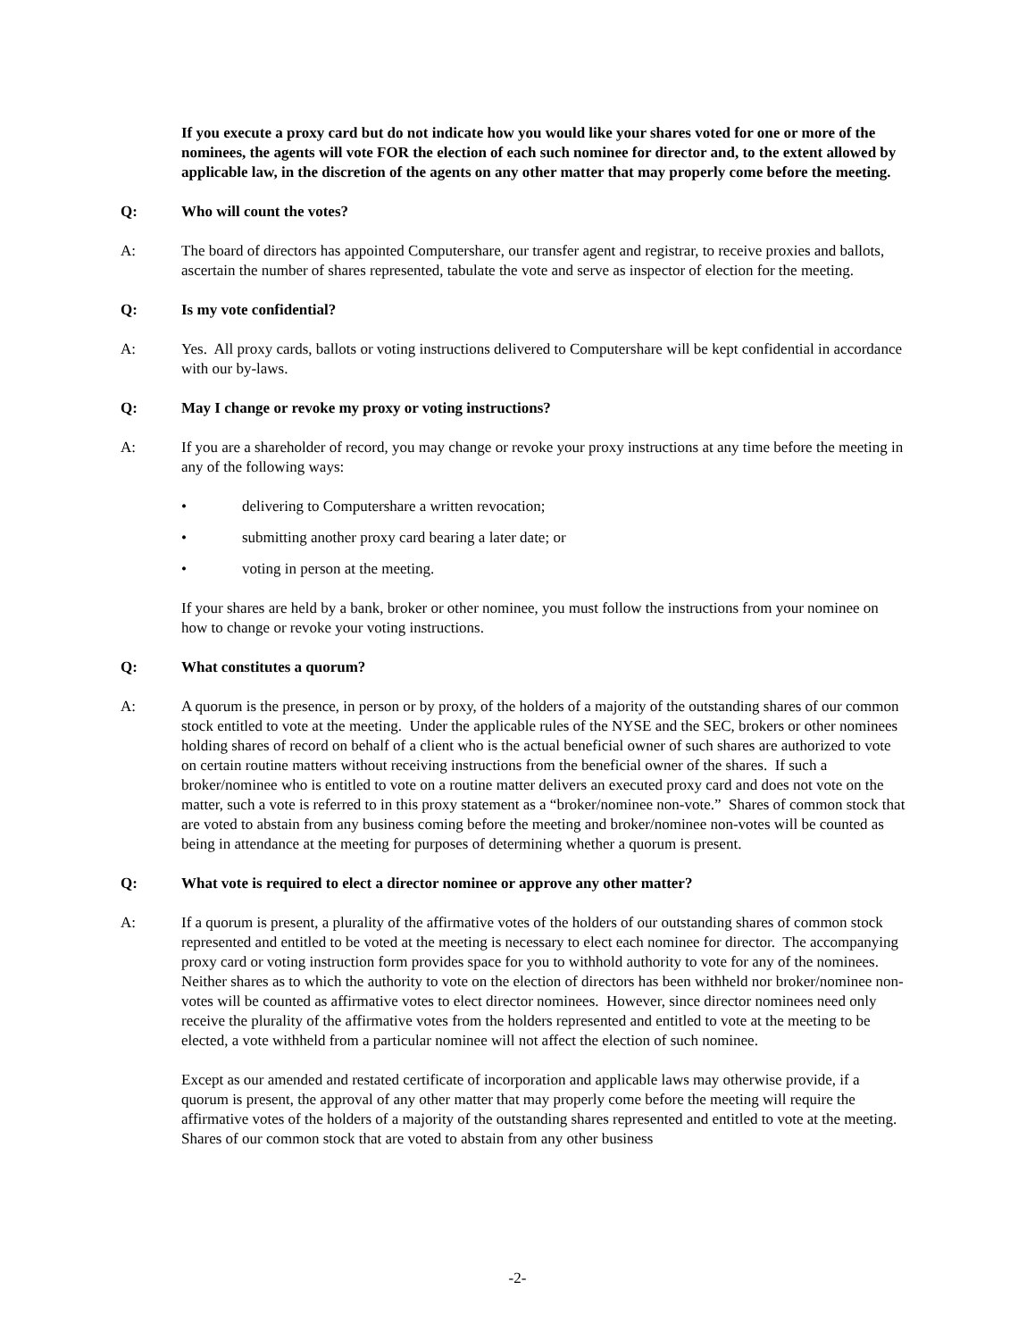If you execute a proxy card but do not indicate how you would like your shares voted for one or more of the nominees, the agents will vote FOR the election of each such nominee for director and, to the extent allowed by applicable law, in the discretion of the agents on any other matter that may properly come before the meeting.
Q: Who will count the votes?
A: The board of directors has appointed Computershare, our transfer agent and registrar, to receive proxies and ballots, ascertain the number of shares represented, tabulate the vote and serve as inspector of election for the meeting.
Q: Is my vote confidential?
A: Yes. All proxy cards, ballots or voting instructions delivered to Computershare will be kept confidential in accordance with our by-laws.
Q: May I change or revoke my proxy or voting instructions?
A: If you are a shareholder of record, you may change or revoke your proxy instructions at any time before the meeting in any of the following ways:
• delivering to Computershare a written revocation;
• submitting another proxy card bearing a later date; or
• voting in person at the meeting.
If your shares are held by a bank, broker or other nominee, you must follow the instructions from your nominee on how to change or revoke your voting instructions.
Q: What constitutes a quorum?
A: A quorum is the presence, in person or by proxy, of the holders of a majority of the outstanding shares of our common stock entitled to vote at the meeting. Under the applicable rules of the NYSE and the SEC, brokers or other nominees holding shares of record on behalf of a client who is the actual beneficial owner of such shares are authorized to vote on certain routine matters without receiving instructions from the beneficial owner of the shares. If such a broker/nominee who is entitled to vote on a routine matter delivers an executed proxy card and does not vote on the matter, such a vote is referred to in this proxy statement as a “broker/nominee non-vote.” Shares of common stock that are voted to abstain from any business coming before the meeting and broker/nominee non-votes will be counted as being in attendance at the meeting for purposes of determining whether a quorum is present.
Q: What vote is required to elect a director nominee or approve any other matter?
A: If a quorum is present, a plurality of the affirmative votes of the holders of our outstanding shares of common stock represented and entitled to be voted at the meeting is necessary to elect each nominee for director. The accompanying proxy card or voting instruction form provides space for you to withhold authority to vote for any of the nominees. Neither shares as to which the authority to vote on the election of directors has been withheld nor broker/nominee non-votes will be counted as affirmative votes to elect director nominees. However, since director nominees need only receive the plurality of the affirmative votes from the holders represented and entitled to vote at the meeting to be elected, a vote withheld from a particular nominee will not affect the election of such nominee.
Except as our amended and restated certificate of incorporation and applicable laws may otherwise provide, if a quorum is present, the approval of any other matter that may properly come before the meeting will require the affirmative votes of the holders of a majority of the outstanding shares represented and entitled to vote at the meeting. Shares of our common stock that are voted to abstain from any other business
-2-